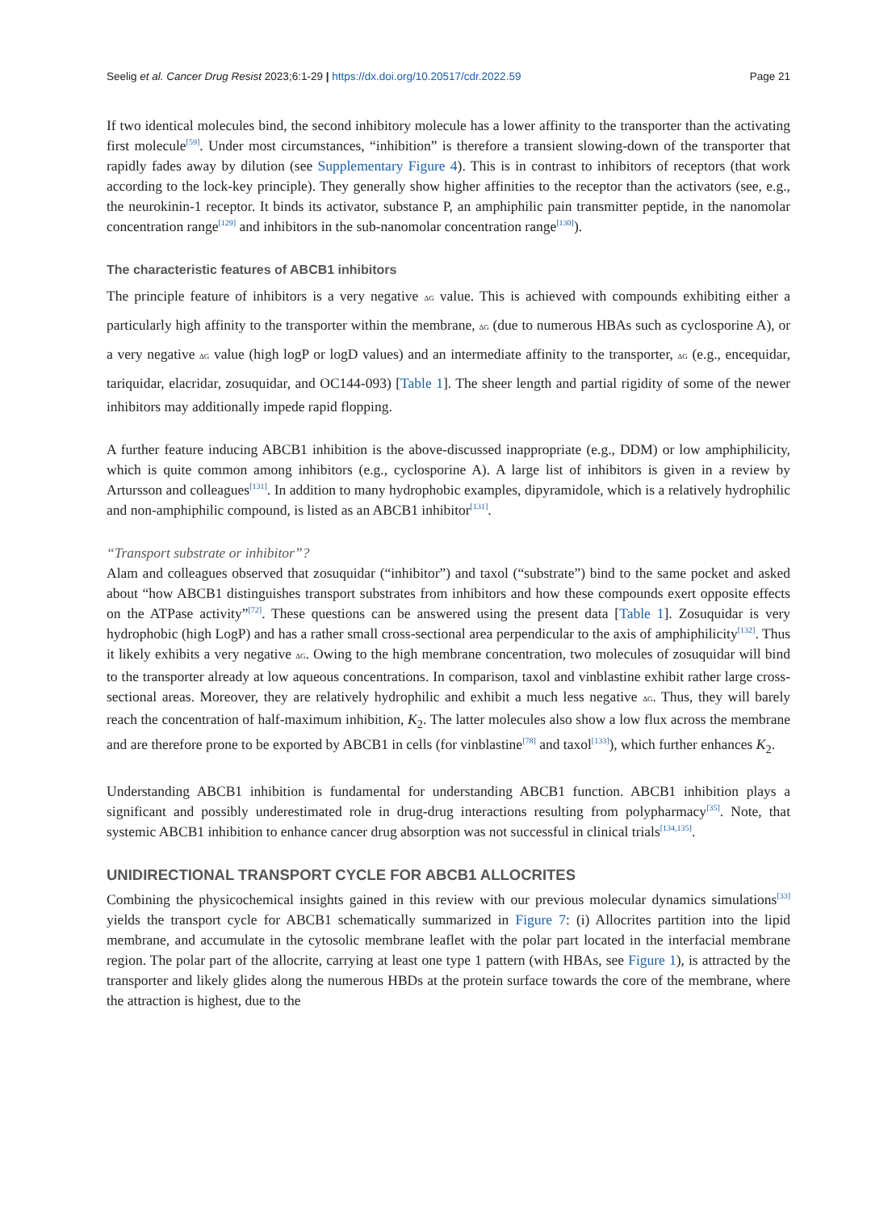Seelig et al. Cancer Drug Resist 2023;6:1-29 | https://dx.doi.org/10.20517/cdr.2022.59 Page 21
If two identical molecules bind, the second inhibitory molecule has a lower affinity to the transporter than the activating first molecule<sup>[59]</sup>. Under most circumstances, “inhibition” is therefore a transient slowing-down of the transporter that rapidly fades away by dilution (see Supplementary Figure 4). This is in contrast to inhibitors of receptors (that work according to the lock-key principle). They generally show higher affinities to the receptor than the activators (see, e.g., the neurokinin-1 receptor. It binds its activator, substance P, an amphiphilic pain transmitter peptide, in the nanomolar concentration range<sup>[129]</sup> and inhibitors in the sub-nanomolar concentration range<sup>[130]</sup>).
The characteristic features of ABCB1 inhibitors
The principle feature of inhibitors is a very negative ΔG value. This is achieved with compounds exhibiting either a particularly high affinity to the transporter within the membrane, ΔG (due to numerous HBAs such as cyclosporine A), or a very negative ΔG value (high logP or logD values) and an intermediate affinity to the transporter, ΔG (e.g., encequidar, tariquidar, elacridar, zosuquidar, and OC144-093) [Table 1]. The sheer length and partial rigidity of some of the newer inhibitors may additionally impede rapid flopping.
A further feature inducing ABCB1 inhibition is the above-discussed inappropriate (e.g., DDM) or low amphiphilicity, which is quite common among inhibitors (e.g., cyclosporine A). A large list of inhibitors is given in a review by Artursson and colleagues<sup>[131]</sup>. In addition to many hydrophobic examples, dipyramidole, which is a relatively hydrophilic and non-amphiphilic compound, is listed as an ABCB1 inhibitor<sup>[131]</sup>.
“Transport substrate or inhibitor”?
Alam and colleagues observed that zosuquidar (“inhibitor”) and taxol (“substrate”) bind to the same pocket and asked about “how ABCB1 distinguishes transport substrates from inhibitors and how these compounds exert opposite effects on the ATPase activity”<sup>[72]</sup>. These questions can be answered using the present data [Table 1]. Zosuquidar is very hydrophobic (high LogP) and has a rather small cross-sectional area perpendicular to the axis of amphiphilicity<sup>[132]</sup>. Thus it likely exhibits a very negative ΔG. Owing to the high membrane concentration, two molecules of zosuquidar will bind to the transporter already at low aqueous concentrations. In comparison, taxol and vinblastine exhibit rather large cross-sectional areas. Moreover, they are relatively hydrophilic and exhibit a much less negative ΔG. Thus, they will barely reach the concentration of half-maximum inhibition, K<sub>2</sub>. The latter molecules also show a low flux across the membrane and are therefore prone to be exported by ABCB1 in cells (for vinblastine<sup>[78]</sup> and taxol<sup>[133]</sup>), which further enhances K<sub>2</sub>.
Understanding ABCB1 inhibition is fundamental for understanding ABCB1 function. ABCB1 inhibition plays a significant and possibly underestimated role in drug-drug interactions resulting from polypharmacy<sup>[35]</sup>. Note, that systemic ABCB1 inhibition to enhance cancer drug absorption was not successful in clinical trials<sup>[134,135]</sup>.
UNIDIRECTIONAL TRANSPORT CYCLE FOR ABCB1 ALLOCRITES
Combining the physicochemical insights gained in this review with our previous molecular dynamics simulations<sup>[33]</sup> yields the transport cycle for ABCB1 schematically summarized in Figure 7: (i) Allocrites partition into the lipid membrane, and accumulate in the cytosolic membrane leaflet with the polar part located in the interfacial membrane region. The polar part of the allocrite, carrying at least one type 1 pattern (with HBAs, see Figure 1), is attracted by the transporter and likely glides along the numerous HBDs at the protein surface towards the core of the membrane, where the attraction is highest, due to the